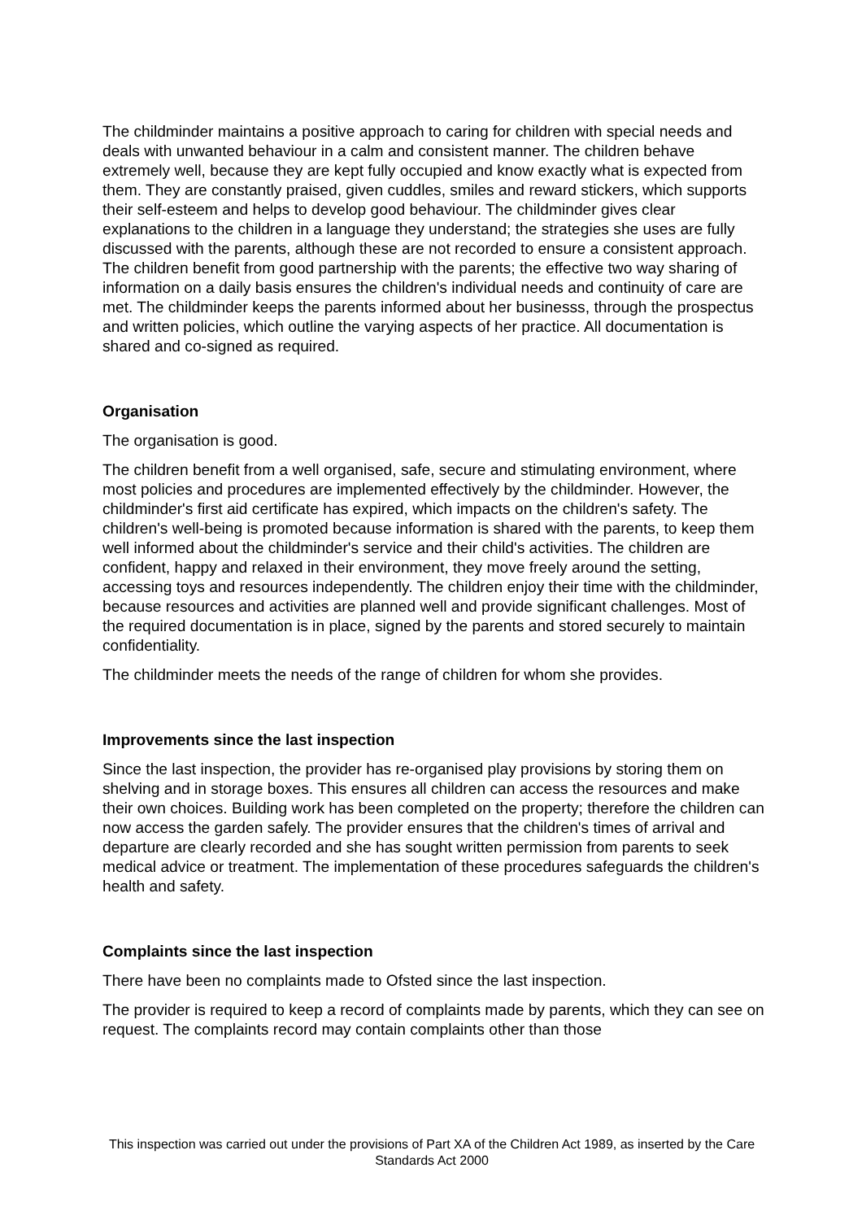The childminder maintains a positive approach to caring for children with special needs and deals with unwanted behaviour in a calm and consistent manner. The children behave extremely well, because they are kept fully occupied and know exactly what is expected from them. They are constantly praised, given cuddles, smiles and reward stickers, which supports their self-esteem and helps to develop good behaviour. The childminder gives clear explanations to the children in a language they understand; the strategies she uses are fully discussed with the parents, although these are not recorded to ensure a consistent approach. The children benefit from good partnership with the parents; the effective two way sharing of information on a daily basis ensures the children's individual needs and continuity of care are met. The childminder keeps the parents informed about her businesss, through the prospectus and written policies, which outline the varying aspects of her practice. All documentation is shared and co-signed as required.
Organisation
The organisation is good.
The children benefit from a well organised, safe, secure and stimulating environment, where most policies and procedures are implemented effectively by the childminder. However, the childminder's first aid certificate has expired, which impacts on the children's safety. The children's well-being is promoted because information is shared with the parents, to keep them well informed about the childminder's service and their child's activities. The children are confident, happy and relaxed in their environment, they move freely around the setting, accessing toys and resources independently. The children enjoy their time with the childminder, because resources and activities are planned well and provide significant challenges. Most of the required documentation is in place, signed by the parents and stored securely to maintain confidentiality.
The childminder meets the needs of the range of children for whom she provides.
Improvements since the last inspection
Since the last inspection, the provider has re-organised play provisions by storing them on shelving and in storage boxes. This ensures all children can access the resources and make their own choices. Building work has been completed on the property; therefore the children can now access the garden safely. The provider ensures that the children's times of arrival and departure are clearly recorded and she has sought written permission from parents to seek medical advice or treatment. The implementation of these procedures safeguards the children's health and safety.
Complaints since the last inspection
There have been no complaints made to Ofsted since the last inspection.
The provider is required to keep a record of complaints made by parents, which they can see on request. The complaints record may contain complaints other than those
This inspection was carried out under the provisions of Part XA of the Children Act 1989, as inserted by the Care Standards Act 2000